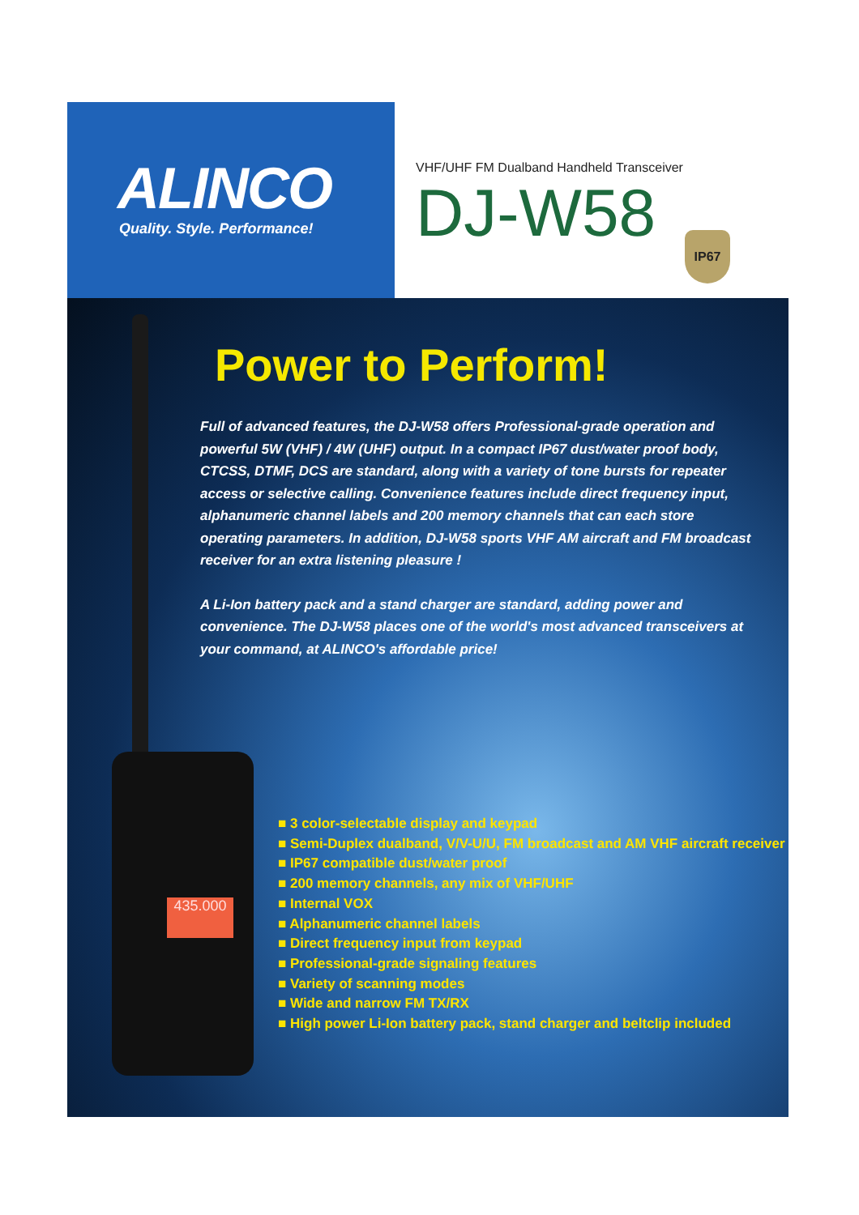ALINCO
Quality. Style. Performance!
VHF/UHF FM Dualband Handheld Transceiver
DJ-W58
IP67
435.000
Power to Perform!
Full of advanced features, the DJ-W58 offers Professional-grade operation and powerful 5W (VHF) / 4W (UHF) output. In a compact IP67 dust/water proof body, CTCSS, DTMF, DCS are standard, along with a variety of tone bursts for repeater access or selective calling. Convenience features include direct frequency input, alphanumeric channel labels and 200 memory channels that can each store operating parameters. In addition, DJ-W58 sports VHF AM aircraft and FM broadcast receiver for an extra listening pleasure !
A Li-Ion battery pack and a stand charger are standard, adding power and convenience. The DJ-W58 places one of the world's most advanced transceivers at your command, at ALINCO's affordable price!
■ 3 color-selectable display and keypad
■ Semi-Duplex dualband, V/V-U/U, FM broadcast and AM VHF aircraft receiver
■ IP67 compatible dust/water proof
■ 200 memory channels, any mix of VHF/UHF
■ Internal VOX
■ Alphanumeric channel labels
■ Direct frequency input from keypad
■ Professional-grade signaling features
■ Variety of scanning modes
■ Wide and narrow FM TX/RX
■ High power Li-Ion battery pack, stand charger and beltclip included